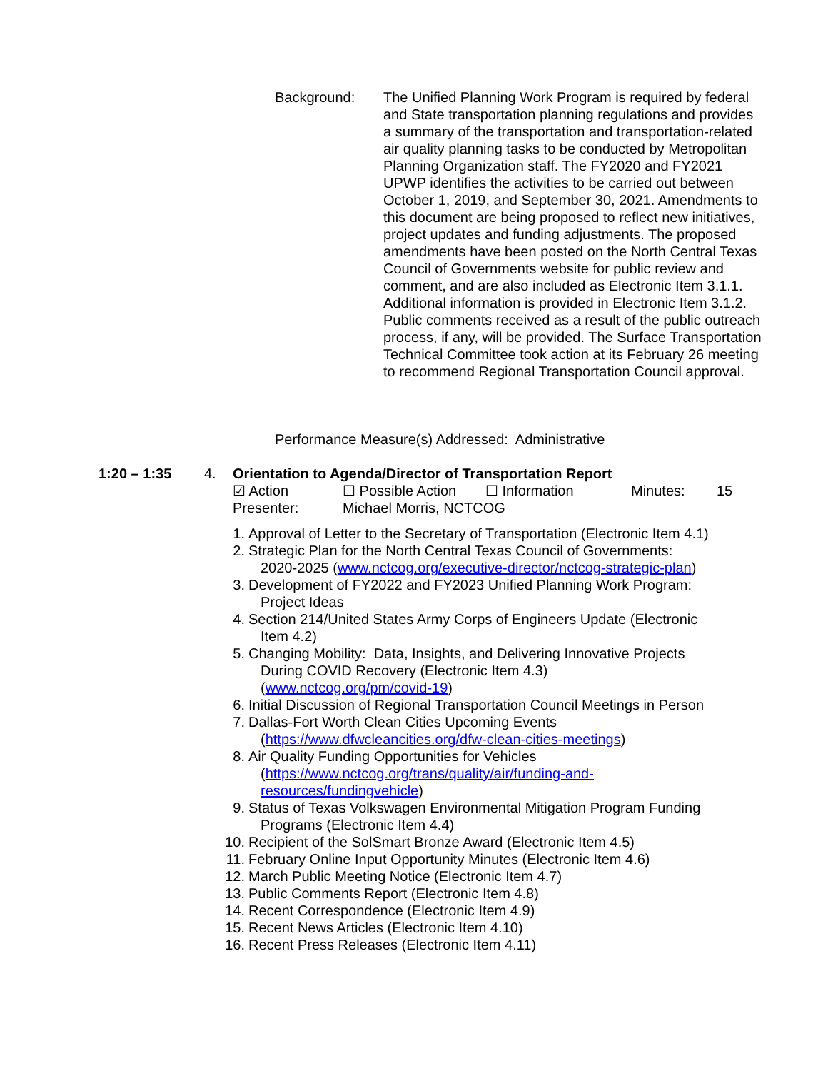Background: The Unified Planning Work Program is required by federal and State transportation planning regulations and provides a summary of the transportation and transportation-related air quality planning tasks to be conducted by Metropolitan Planning Organization staff. The FY2020 and FY2021 UPWP identifies the activities to be carried out between October 1, 2019, and September 30, 2021. Amendments to this document are being proposed to reflect new initiatives, project updates and funding adjustments. The proposed amendments have been posted on the North Central Texas Council of Governments website for public review and comment, and are also included as Electronic Item 3.1.1. Additional information is provided in Electronic Item 3.1.2. Public comments received as a result of the public outreach process, if any, will be provided. The Surface Transportation Technical Committee took action at its February 26 meeting to recommend Regional Transportation Council approval.
Performance Measure(s) Addressed: Administrative
1:20 – 1:35 4. Orientation to Agenda/Director of Transportation Report
☑ Action ☐ Possible Action ☐ Information Minutes: 15
Presenter: Michael Morris, NCTCOG
1. Approval of Letter to the Secretary of Transportation (Electronic Item 4.1)
2. Strategic Plan for the North Central Texas Council of Governments:
2020-2025 (www.nctcog.org/executive-director/nctcog-strategic-plan)
3. Development of FY2022 and FY2023 Unified Planning Work Program:
Project Ideas
4. Section 214/United States Army Corps of Engineers Update (Electronic
Item 4.2)
5. Changing Mobility: Data, Insights, and Delivering Innovative Projects
During COVID Recovery (Electronic Item 4.3)
(www.nctcog.org/pm/covid-19)
6. Initial Discussion of Regional Transportation Council Meetings in Person
7. Dallas-Fort Worth Clean Cities Upcoming Events
(https://www.dfwcleancities.org/dfw-clean-cities-meetings)
8. Air Quality Funding Opportunities for Vehicles
(https://www.nctcog.org/trans/quality/air/funding-and-
resources/fundingvehicle)
9. Status of Texas Volkswagen Environmental Mitigation Program Funding
Programs (Electronic Item 4.4)
10. Recipient of the SolSmart Bronze Award (Electronic Item 4.5)
11. February Online Input Opportunity Minutes (Electronic Item 4.6)
12. March Public Meeting Notice (Electronic Item 4.7)
13. Public Comments Report (Electronic Item 4.8)
14. Recent Correspondence (Electronic Item 4.9)
15. Recent News Articles (Electronic Item 4.10)
16. Recent Press Releases (Electronic Item 4.11)